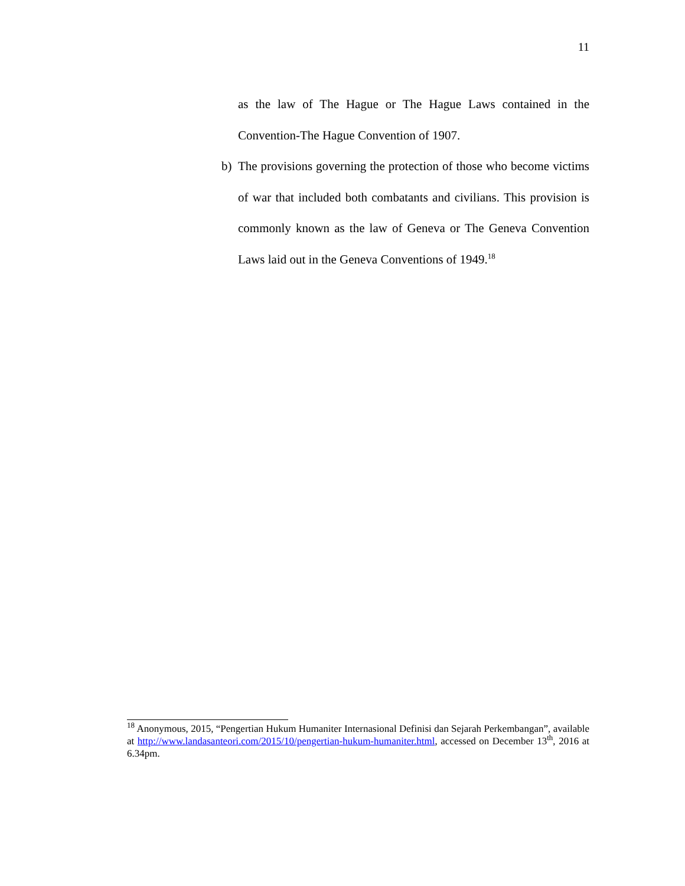11
as the law of The Hague or The Hague Laws contained in the Convention-The Hague Convention of 1907.
b) The provisions governing the protection of those who become victims of war that included both combatants and civilians. This provision is commonly known as the law of Geneva or The Geneva Convention Laws laid out in the Geneva Conventions of 1949.<sup>18</sup>
<sup>18</sup> Anonymous, 2015, “Pengertian Hukum Humaniter Internasional Definisi dan Sejarah Perkembangan”, available at http://www.landasanteori.com/2015/10/pengertian-hukum-humaniter.html, accessed on December 13<sup>th</sup>, 2016 at 6.34pm.